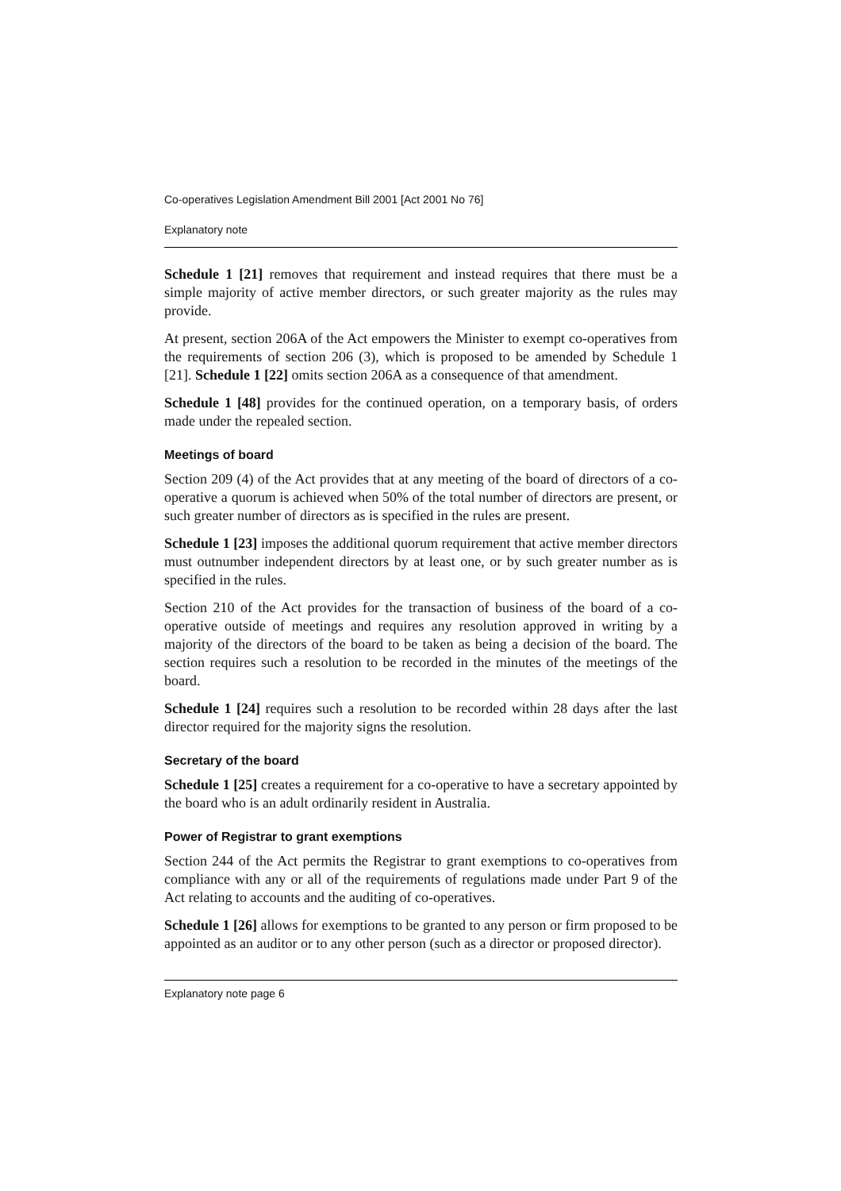Co-operatives Legislation Amendment Bill 2001 [Act 2001 No 76]
Explanatory note
Schedule 1 [21] removes that requirement and instead requires that there must be a simple majority of active member directors, or such greater majority as the rules may provide.
At present, section 206A of the Act empowers the Minister to exempt co-operatives from the requirements of section 206 (3), which is proposed to be amended by Schedule 1 [21]. Schedule 1 [22] omits section 206A as a consequence of that amendment.
Schedule 1 [48] provides for the continued operation, on a temporary basis, of orders made under the repealed section.
Meetings of board
Section 209 (4) of the Act provides that at any meeting of the board of directors of a co-operative a quorum is achieved when 50% of the total number of directors are present, or such greater number of directors as is specified in the rules are present.
Schedule 1 [23] imposes the additional quorum requirement that active member directors must outnumber independent directors by at least one, or by such greater number as is specified in the rules.
Section 210 of the Act provides for the transaction of business of the board of a co-operative outside of meetings and requires any resolution approved in writing by a majority of the directors of the board to be taken as being a decision of the board. The section requires such a resolution to be recorded in the minutes of the meetings of the board.
Schedule 1 [24] requires such a resolution to be recorded within 28 days after the last director required for the majority signs the resolution.
Secretary of the board
Schedule 1 [25] creates a requirement for a co-operative to have a secretary appointed by the board who is an adult ordinarily resident in Australia.
Power of Registrar to grant exemptions
Section 244 of the Act permits the Registrar to grant exemptions to co-operatives from compliance with any or all of the requirements of regulations made under Part 9 of the Act relating to accounts and the auditing of co-operatives.
Schedule 1 [26] allows for exemptions to be granted to any person or firm proposed to be appointed as an auditor or to any other person (such as a director or proposed director).
Explanatory note page 6